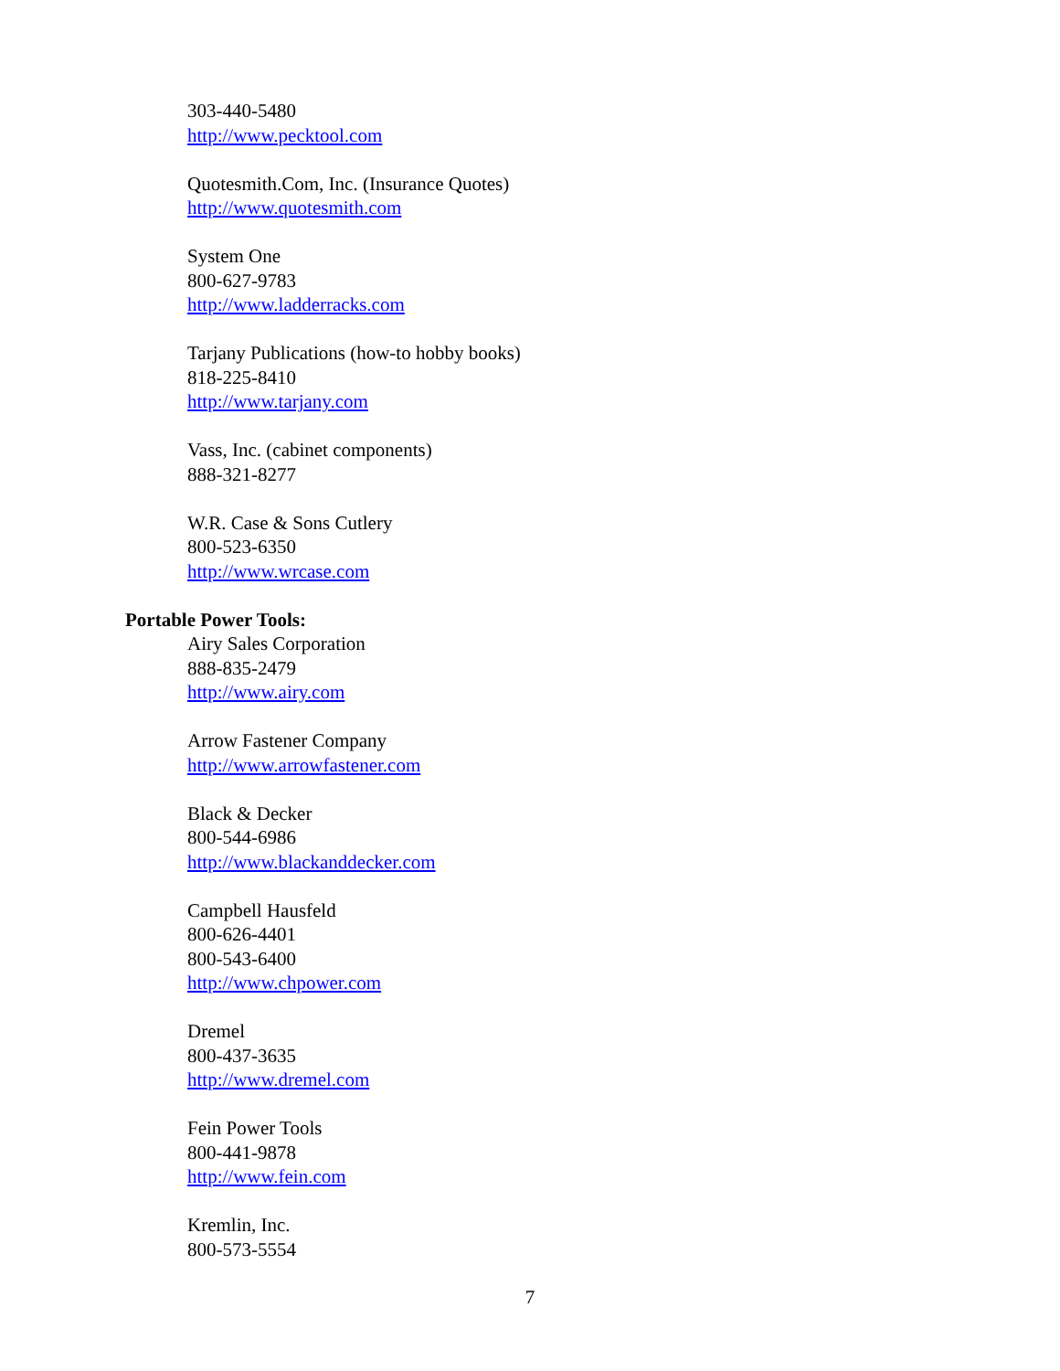303-440-5480
http://www.pecktool.com
Quotesmith.Com, Inc. (Insurance Quotes)
http://www.quotesmith.com
System One
800-627-9783
http://www.ladderracks.com
Tarjany Publications (how-to hobby books)
818-225-8410
http://www.tarjany.com
Vass, Inc. (cabinet components)
888-321-8277
W.R. Case & Sons Cutlery
800-523-6350
http://www.wrcase.com
Portable Power Tools:
Airy Sales Corporation
888-835-2479
http://www.airy.com
Arrow Fastener Company
http://www.arrowfastener.com
Black & Decker
800-544-6986
http://www.blackanddecker.com
Campbell Hausfeld
800-626-4401
800-543-6400
http://www.chpower.com
Dremel
800-437-3635
http://www.dremel.com
Fein Power Tools
800-441-9878
http://www.fein.com
Kremlin, Inc.
800-573-5554
7